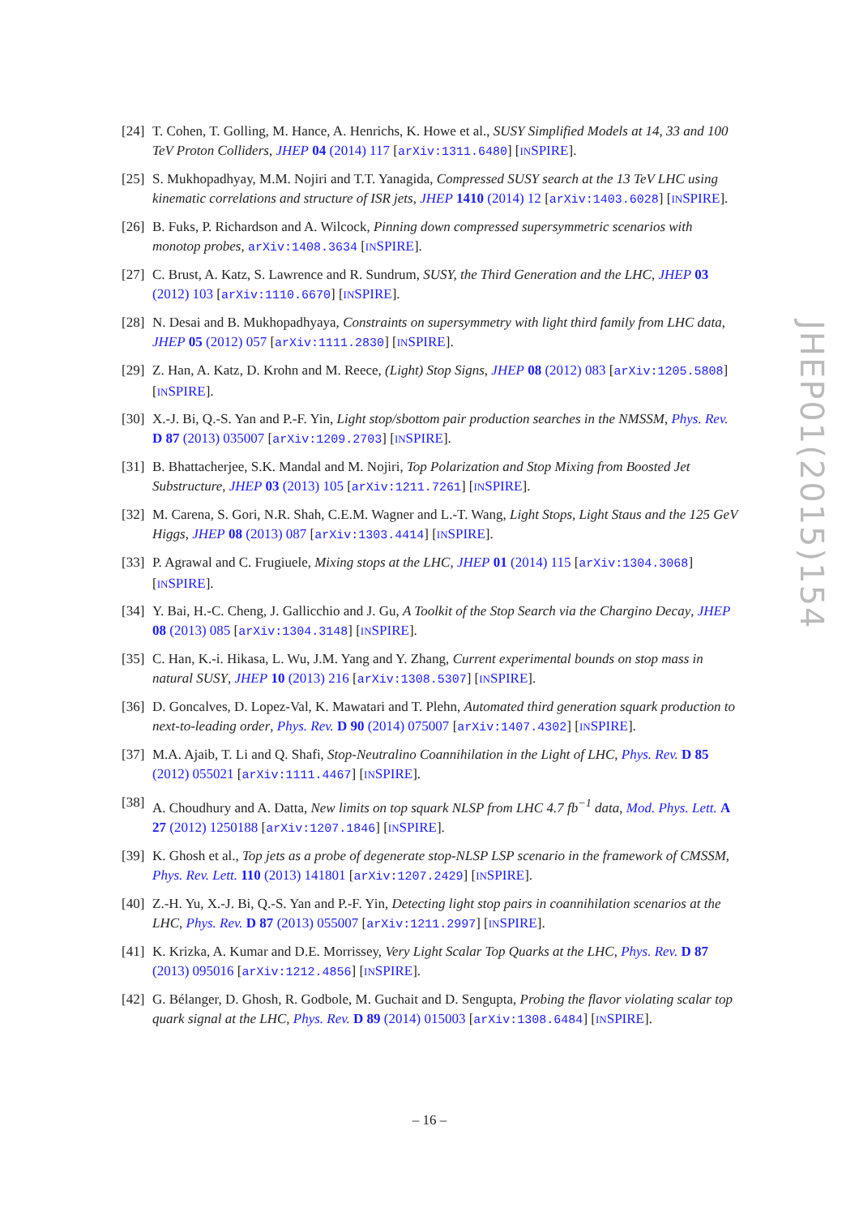JHEP01(2015)154
[24]
T. Cohen, T. Golling, M. Hance, A. Henrichs, K. Howe et al., SUSY Simplified Models at 14, 33 and 100 TeV Proton Colliders, JHEP 04 (2014) 117 [arXiv:1311.6480] [INSPIRE].
[25]
S. Mukhopadhyay, M.M. Nojiri and T.T. Yanagida, Compressed SUSY search at the 13 TeV LHC using kinematic correlations and structure of ISR jets, JHEP 1410 (2014) 12 [arXiv:1403.6028] [INSPIRE].
[26]
B. Fuks, P. Richardson and A. Wilcock, Pinning down compressed supersymmetric scenarios with monotop probes, arXiv:1408.3634 [INSPIRE].
[27]
C. Brust, A. Katz, S. Lawrence and R. Sundrum, SUSY, the Third Generation and the LHC, JHEP 03 (2012) 103 [arXiv:1110.6670] [INSPIRE].
[28]
N. Desai and B. Mukhopadhyaya, Constraints on supersymmetry with light third family from LHC data, JHEP 05 (2012) 057 [arXiv:1111.2830] [INSPIRE].
[29]
Z. Han, A. Katz, D. Krohn and M. Reece, (Light) Stop Signs, JHEP 08 (2012) 083 [arXiv:1205.5808] [INSPIRE].
[30]
X.-J. Bi, Q.-S. Yan and P.-F. Yin, Light stop/sbottom pair production searches in the NMSSM, Phys. Rev. D 87 (2013) 035007 [arXiv:1209.2703] [INSPIRE].
[31]
B. Bhattacherjee, S.K. Mandal and M. Nojiri, Top Polarization and Stop Mixing from Boosted Jet Substructure, JHEP 03 (2013) 105 [arXiv:1211.7261] [INSPIRE].
[32]
M. Carena, S. Gori, N.R. Shah, C.E.M. Wagner and L.-T. Wang, Light Stops, Light Staus and the 125 GeV Higgs, JHEP 08 (2013) 087 [arXiv:1303.4414] [INSPIRE].
[33]
P. Agrawal and C. Frugiuele, Mixing stops at the LHC, JHEP 01 (2014) 115 [arXiv:1304.3068] [INSPIRE].
[34]
Y. Bai, H.-C. Cheng, J. Gallicchio and J. Gu, A Toolkit of the Stop Search via the Chargino Decay, JHEP 08 (2013) 085 [arXiv:1304.3148] [INSPIRE].
[35]
C. Han, K.-i. Hikasa, L. Wu, J.M. Yang and Y. Zhang, Current experimental bounds on stop mass in natural SUSY, JHEP 10 (2013) 216 [arXiv:1308.5307] [INSPIRE].
[36]
D. Goncalves, D. Lopez-Val, K. Mawatari and T. Plehn, Automated third generation squark production to next-to-leading order, Phys. Rev. D 90 (2014) 075007 [arXiv:1407.4302] [INSPIRE].
[37]
M.A. Ajaib, T. Li and Q. Shafi, Stop-Neutralino Coannihilation in the Light of LHC, Phys. Rev. D 85 (2012) 055021 [arXiv:1111.4467] [INSPIRE].
[38]
A. Choudhury and A. Datta, New limits on top squark NLSP from LHC 4.7 fb<sup>−1</sup> data, Mod. Phys. Lett. A 27 (2012) 1250188 [arXiv:1207.1846] [INSPIRE].
[39]
K. Ghosh et al., Top jets as a probe of degenerate stop-NLSP LSP scenario in the framework of CMSSM, Phys. Rev. Lett. 110 (2013) 141801 [arXiv:1207.2429] [INSPIRE].
[40]
Z.-H. Yu, X.-J. Bi, Q.-S. Yan and P.-F. Yin, Detecting light stop pairs in coannihilation scenarios at the LHC, Phys. Rev. D 87 (2013) 055007 [arXiv:1211.2997] [INSPIRE].
[41]
K. Krizka, A. Kumar and D.E. Morrissey, Very Light Scalar Top Quarks at the LHC, Phys. Rev. D 87 (2013) 095016 [arXiv:1212.4856] [INSPIRE].
[42]
G. Bélanger, D. Ghosh, R. Godbole, M. Guchait and D. Sengupta, Probing the flavor violating scalar top quark signal at the LHC, Phys. Rev. D 89 (2014) 015003 [arXiv:1308.6484] [INSPIRE].
– 16 –